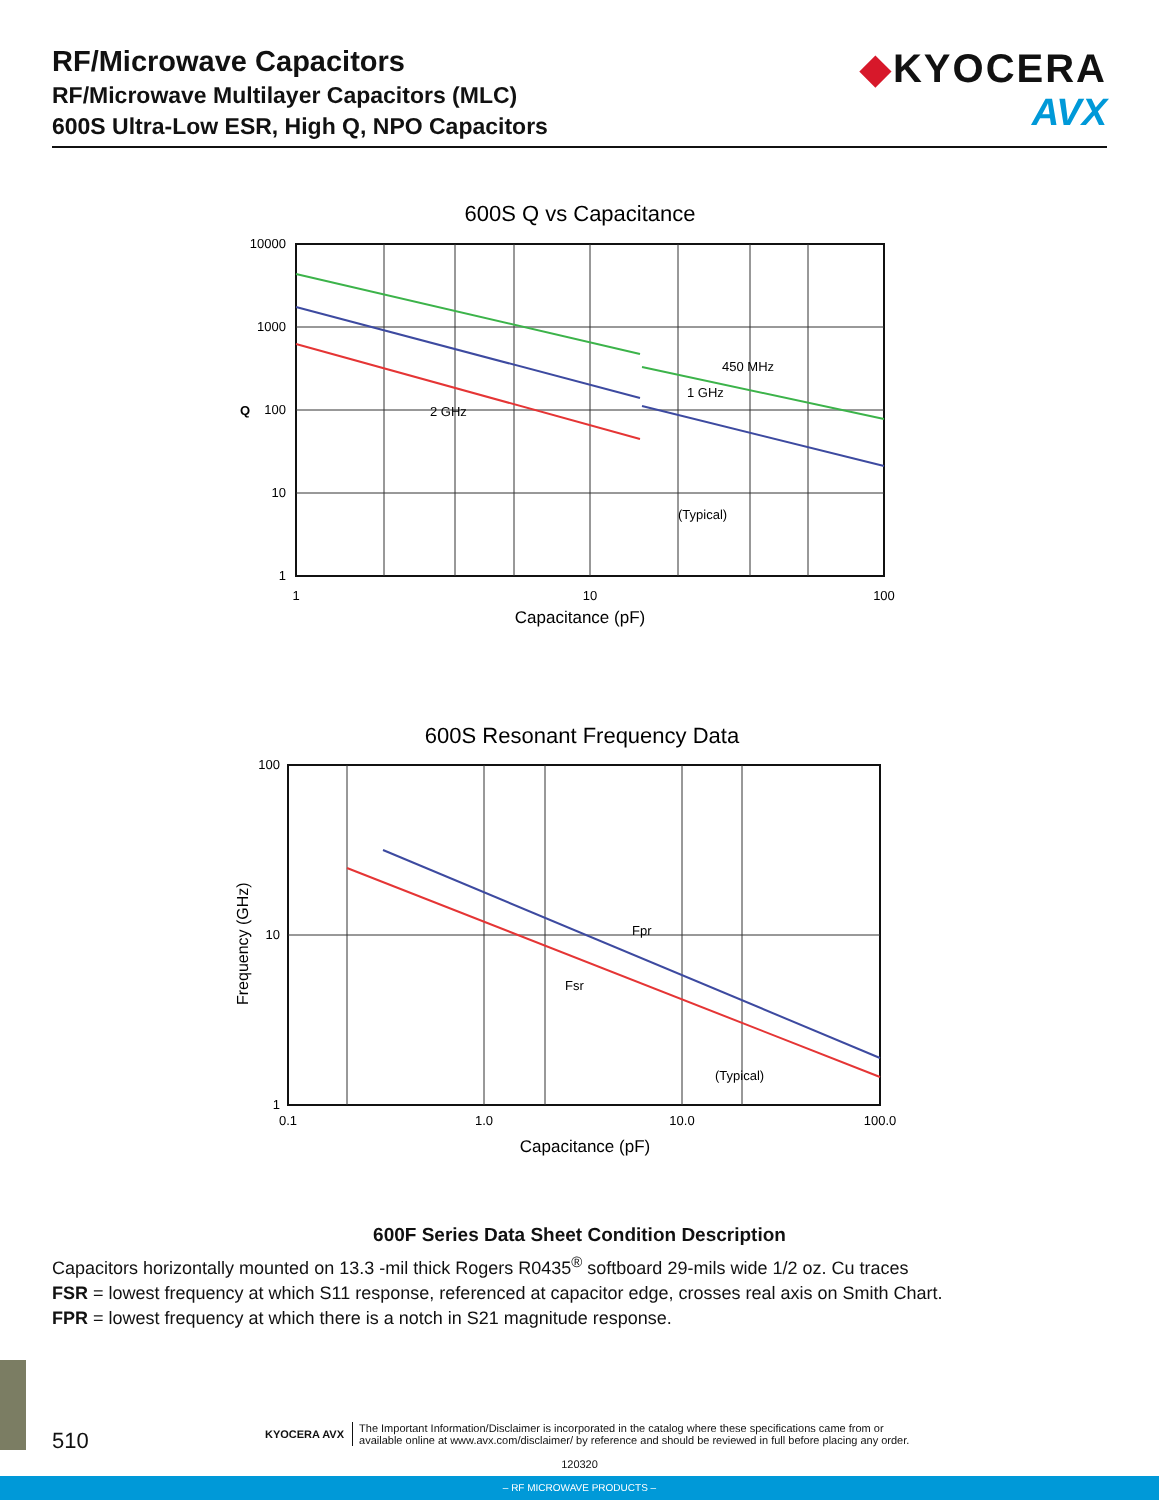RF/Microwave Capacitors
RF/Microwave Multilayer Capacitors (MLC)
600S Ultra-Low ESR, High Q, NPO Capacitors
◆KYOCERA
AVX
600S Q vs Capacitance
450 MHz
1 GHz
2 GHz
(Typical)
10000
1000
100
10
1
Q
1
10
100
Capacitance (pF)
600S Resonant Frequency Data
Fpr
Fsr
(Typical)
100
10
1
0.1
1.0
10.0
100.0
Capacitance (pF)
Frequency (GHz)
600F Series Data Sheet Condition Description
Capacitors horizontally mounted on 13.3 -mil thick Rogers R0435<sup>®</sup> softboard 29-mils wide 1/2 oz. Cu traces
FSR = lowest frequency at which S11 response, referenced at capacitor edge, crosses real axis on Smith Chart.
FPR = lowest frequency at which there is a notch in S21 magnitude response.
510
KYOCERA AVX
The Important Information/Disclaimer is incorporated in the catalog where these specifications came from or
available online at www.avx.com/disclaimer/ by reference and should be reviewed in full before placing any order.
120320
– RF MICROWAVE PRODUCTS –